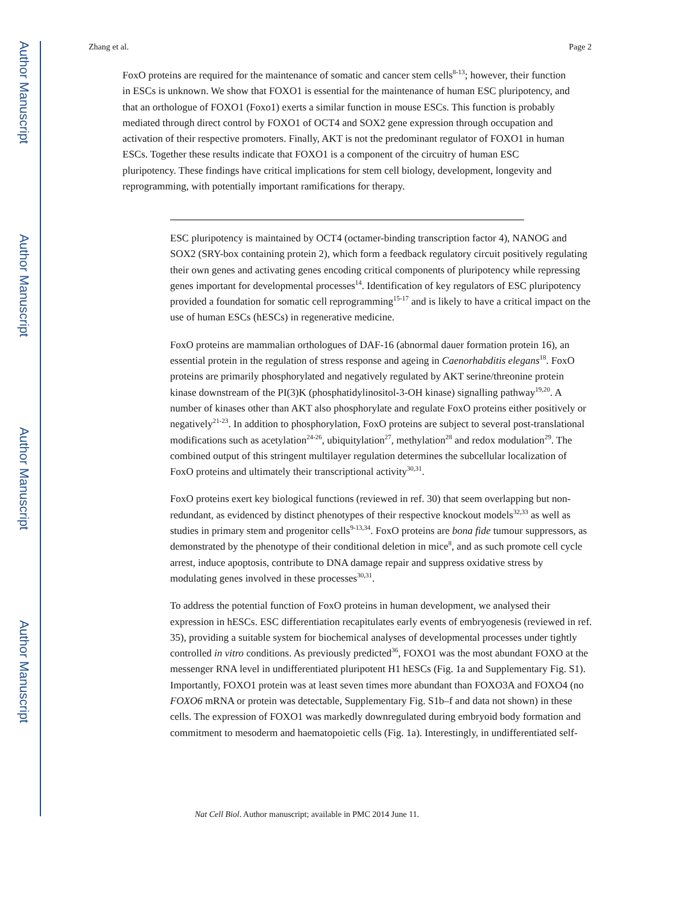Author Manuscript
Author Manuscript
Author Manuscript
Author Manuscript
Zhang et al. Page 2
FoxO proteins are required for the maintenance of somatic and cancer stem cells<sup>8-13</sup>; however, their function in ESCs is unknown. We show that FOXO1 is essential for the maintenance of human ESC pluripotency, and that an orthologue of FOXO1 (Foxo1) exerts a similar function in mouse ESCs. This function is probably mediated through direct control by FOXO1 of OCT4 and SOX2 gene expression through occupation and activation of their respective promoters. Finally, AKT is not the predominant regulator of FOXO1 in human ESCs. Together these results indicate that FOXO1 is a component of the circuitry of human ESC pluripotency. These findings have critical implications for stem cell biology, development, longevity and reprogramming, with potentially important ramifications for therapy.
ESC pluripotency is maintained by OCT4 (octamer-binding transcription factor 4), NANOG and SOX2 (SRY-box containing protein 2), which form a feedback regulatory circuit positively regulating their own genes and activating genes encoding critical components of pluripotency while repressing genes important for developmental processes<sup>14</sup>. Identification of key regulators of ESC pluripotency provided a foundation for somatic cell reprogramming<sup>15-17</sup> and is likely to have a critical impact on the use of human ESCs (hESCs) in regenerative medicine.
FoxO proteins are mammalian orthologues of DAF-16 (abnormal dauer formation protein 16), an essential protein in the regulation of stress response and ageing in Caenorhabditis elegans<sup>18</sup>. FoxO proteins are primarily phosphorylated and negatively regulated by AKT serine/threonine protein kinase downstream of the PI(3)K (phosphatidylinositol-3-OH kinase) signalling pathway<sup>19,20</sup>. A number of kinases other than AKT also phosphorylate and regulate FoxO proteins either positively or negatively<sup>21-23</sup>. In addition to phosphorylation, FoxO proteins are subject to several post-translational modifications such as acetylation<sup>24-26</sup>, ubiquitylation<sup>27</sup>, methylation<sup>28</sup> and redox modulation<sup>29</sup>. The combined output of this stringent multilayer regulation determines the subcellular localization of FoxO proteins and ultimately their transcriptional activity<sup>30,31</sup>.
FoxO proteins exert key biological functions (reviewed in ref. 30) that seem overlapping but non-redundant, as evidenced by distinct phenotypes of their respective knockout models<sup>32,33</sup> as well as studies in primary stem and progenitor cells<sup>9-13,34</sup>. FoxO proteins are bona fide tumour suppressors, as demonstrated by the phenotype of their conditional deletion in mice<sup>8</sup>, and as such promote cell cycle arrest, induce apoptosis, contribute to DNA damage repair and suppress oxidative stress by modulating genes involved in these processes<sup>30,31</sup>.
To address the potential function of FoxO proteins in human development, we analysed their expression in hESCs. ESC differentiation recapitulates early events of embryogenesis (reviewed in ref. 35), providing a suitable system for biochemical analyses of developmental processes under tightly controlled in vitro conditions. As previously predicted<sup>36</sup>, FOXO1 was the most abundant FOXO at the messenger RNA level in undifferentiated pluripotent H1 hESCs (Fig. 1a and Supplementary Fig. S1). Importantly, FOXO1 protein was at least seven times more abundant than FOXO3A and FOXO4 (no FOXO6 mRNA or protein was detectable, Supplementary Fig. S1b–f and data not shown) in these cells. The expression of FOXO1 was markedly downregulated during embryoid body formation and commitment to mesoderm and haematopoietic cells (Fig. 1a). Interestingly, in undifferentiated self-
Nat Cell Biol. Author manuscript; available in PMC 2014 June 11.